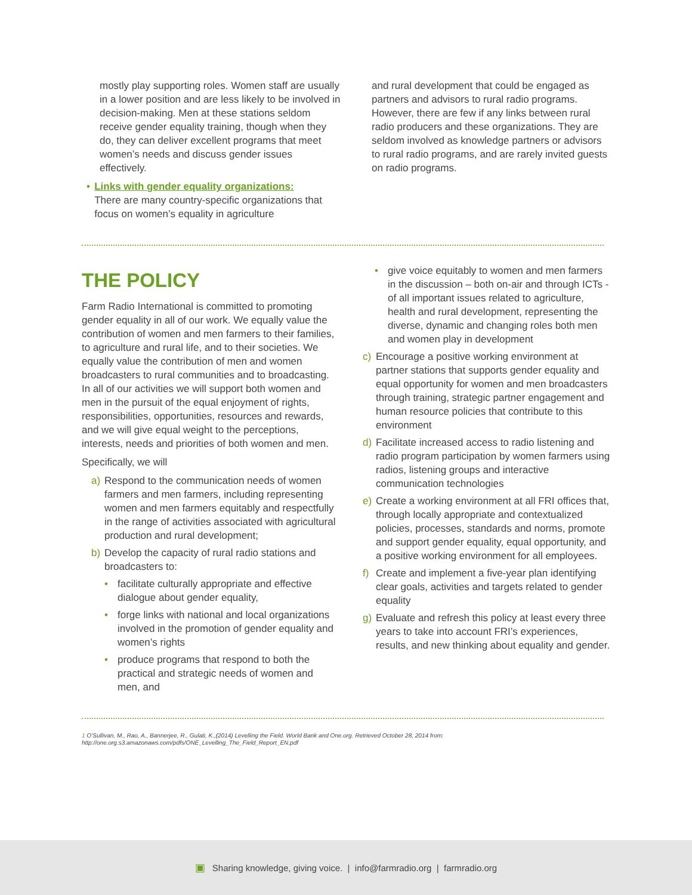mostly play supporting roles. Women staff are usually in a lower position and are less likely to be involved in decision-making. Men at these stations seldom receive gender equality training, though when they do, they can deliver excellent programs that meet women’s needs and discuss gender issues effectively.
• Links with gender equality organizations:
There are many country-specific organizations that focus on women’s equality in agriculture
and rural development that could be engaged as partners and advisors to rural radio programs. However, there are few if any links between rural radio producers and these organizations. They are seldom involved as knowledge partners or advisors to rural radio programs, and are rarely invited guests on radio programs.
THE POLICY
Farm Radio International is committed to promoting gender equality in all of our work. We equally value the contribution of women and men farmers to their families, to agriculture and rural life, and to their societies. We equally value the contribution of men and women broadcasters to rural communities and to broadcasting. In all of our activities we will support both women and men in the pursuit of the equal enjoyment of rights, responsibilities, opportunities, resources and rewards, and we will give equal weight to the perceptions, interests, needs and priorities of both women and men.
Specifically, we will
a) Respond to the communication needs of women farmers and men farmers, including representing women and men farmers equitably and respectfully in the range of activities associated with agricultural production and rural development;
b) Develop the capacity of rural radio stations and broadcasters to:
• facilitate culturally appropriate and effective dialogue about gender equality,
• forge links with national and local organizations involved in the promotion of gender equality and women’s rights
• produce programs that respond to both the practical and strategic needs of women and men, and
• give voice equitably to women and men farmers in the discussion – both on-air and through ICTs - of all important issues related to agriculture, health and rural development, representing the diverse, dynamic and changing roles both men and women play in development
c) Encourage a positive working environment at partner stations that supports gender equality and equal opportunity for women and men broadcasters through training, strategic partner engagement and human resource policies that contribute to this environment
d) Facilitate increased access to radio listening and radio program participation by women farmers using radios, listening groups and interactive communication technologies
e) Create a working environment at all FRI offices that, through locally appropriate and contextualized policies, processes, standards and norms, promote and support gender equality, equal opportunity, and a positive working environment for all employees.
f) Create and implement a five-year plan identifying clear goals, activities and targets related to gender equality
g) Evaluate and refresh this policy at least every three years to take into account FRI’s experiences, results, and new thinking about equality and gender.
1 O’Sullivan, M., Rao, A., Bannerjee, R., Gulati, K.,(2014) Levelling the Field. World Bank and One.org. Retrieved October 28, 2014 from: http://one.org.s3.amazonaws.com/pdfs/ONE_Levelling_The_Field_Report_EN.pdf
▣ Sharing knowledge, giving voice. | info@farmradio.org | farmradio.org